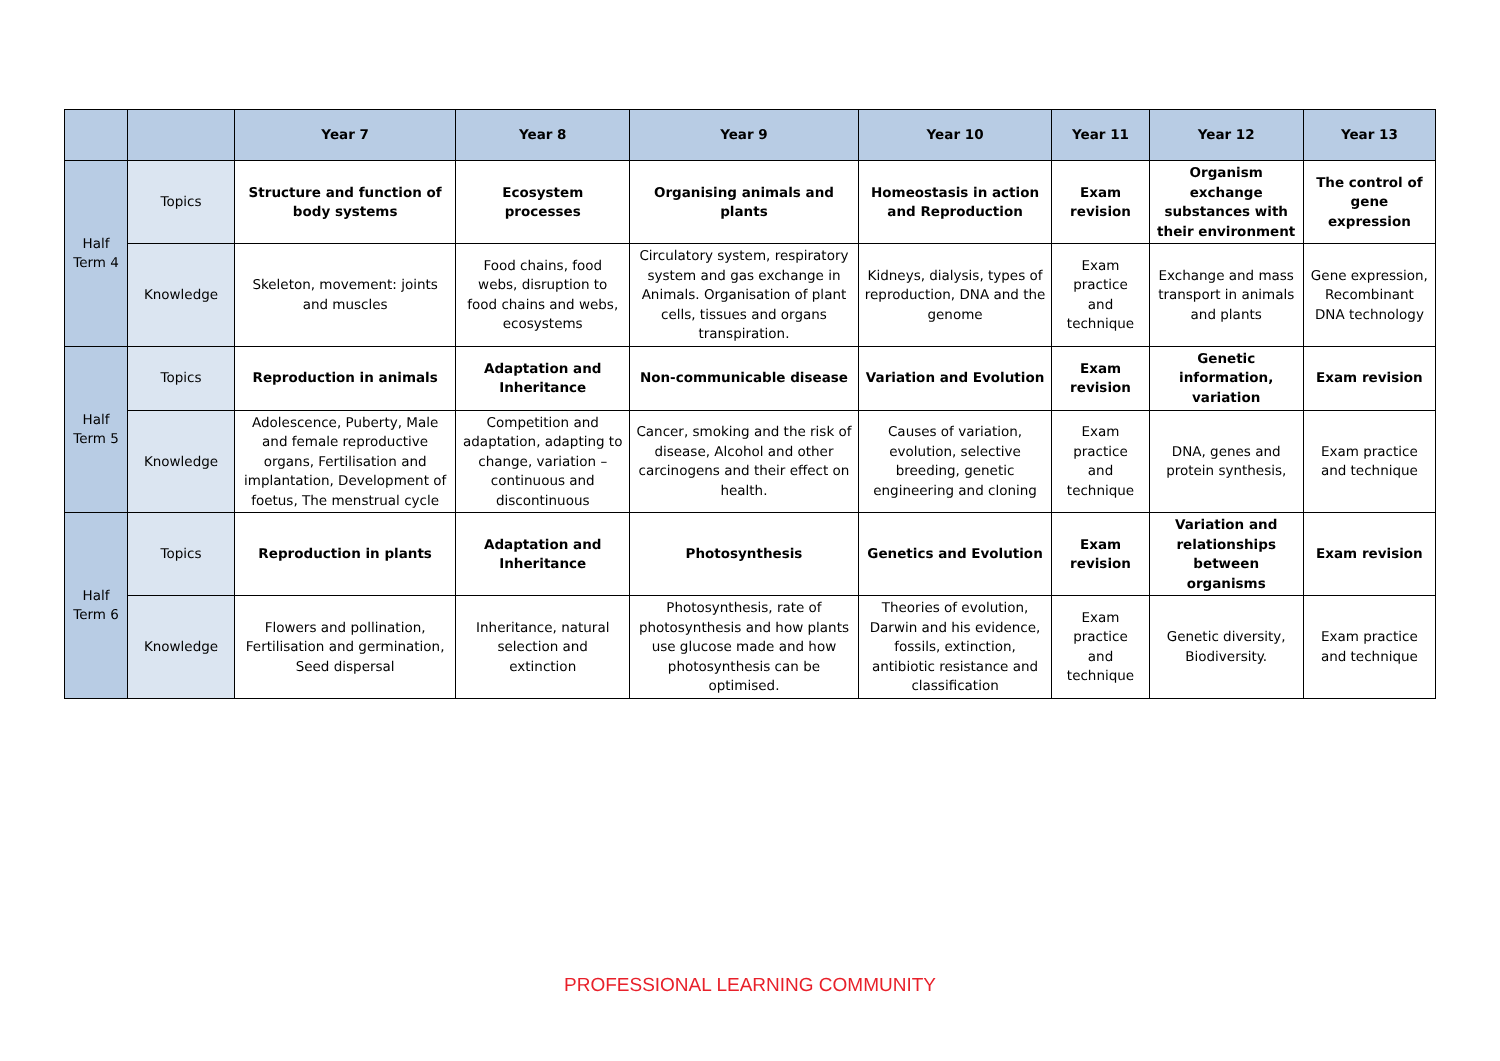| | | Year 7 | Year 8 | Year 9 | Year 10 | Year 11 | Year 12 | Year 13 |
| --- | --- | --- | --- | --- | --- | --- | --- | --- |
| Half Term 4 | Topics | Structure and function of body systems | Ecosystem processes | Organising animals and plants | Homeostasis in action and Reproduction | Exam revision | Organism exchange substances with their environment | The control of gene expression |
| | Knowledge | Skeleton, movement: joints and muscles | Food chains, food webs, disruption to food chains and webs, ecosystems | Circulatory system, respiratory system and gas exchange in Animals. Organisation of plant cells, tissues and organs transpiration. | Kidneys, dialysis, types of reproduction, DNA and the genome | Exam practice and technique | Exchange and mass transport in animals and plants | Gene expression, Recombinant DNA technology |
| Half Term 5 | Topics | Reproduction in animals | Adaptation and Inheritance | Non-communicable disease | Variation and Evolution | Exam revision | Genetic information, variation | Exam revision |
| | Knowledge | Adolescence, Puberty, Male and female reproductive organs, Fertilisation and implantation, Development of foetus, The menstrual cycle | Competition and adaptation, adapting to change, variation – continuous and discontinuous | Cancer, smoking and the risk of disease, Alcohol and other carcinogens and their effect on health. | Causes of variation, evolution, selective breeding, genetic engineering and cloning | Exam practice and technique | DNA, genes and protein synthesis, | Exam practice and technique |
| Half Term 6 | Topics | Reproduction in plants | Adaptation and Inheritance | Photosynthesis | Genetics and Evolution | Exam revision | Variation and relationships between organisms | Exam revision |
| | Knowledge | Flowers and pollination, Fertilisation and germination, Seed dispersal | Inheritance, natural selection and extinction | Photosynthesis, rate of photosynthesis and how plants use glucose made and how photosynthesis can be optimised. | Theories of evolution, Darwin and his evidence, fossils, extinction, antibiotic resistance and classification | Exam practice and technique | Genetic diversity, Biodiversity. | Exam practice and technique |
PROFESSIONAL LEARNING COMMUNITY